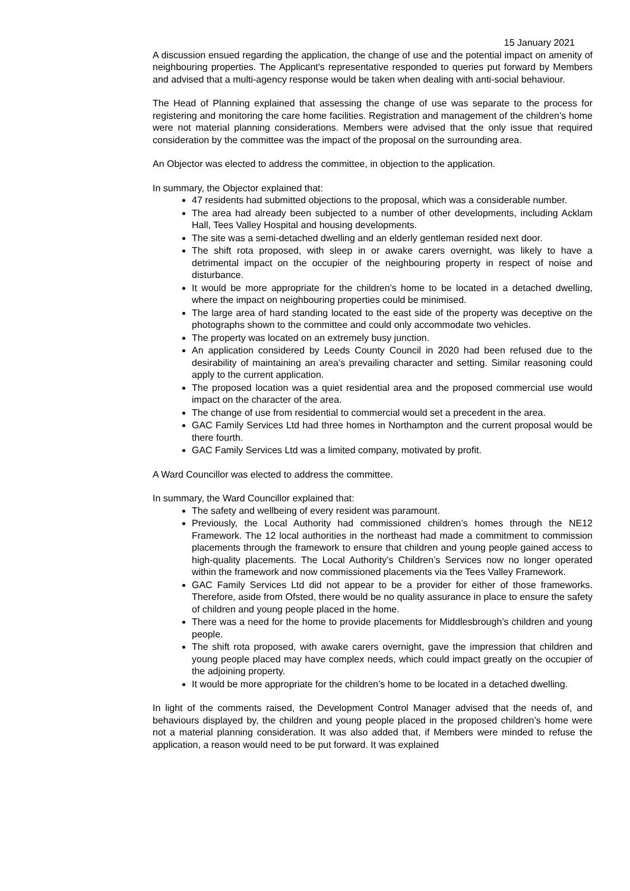15 January 2021
A discussion ensued regarding the application, the change of use and the potential impact on amenity of neighbouring properties. The Applicant's representative responded to queries put forward by Members and advised that a multi-agency response would be taken when dealing with anti-social behaviour.
The Head of Planning explained that assessing the change of use was separate to the process for registering and monitoring the care home facilities. Registration and management of the children’s home were not material planning considerations. Members were advised that the only issue that required consideration by the committee was the impact of the proposal on the surrounding area.
An Objector was elected to address the committee, in objection to the application.
In summary, the Objector explained that:
47 residents had submitted objections to the proposal, which was a considerable number.
The area had already been subjected to a number of other developments, including Acklam Hall, Tees Valley Hospital and housing developments.
The site was a semi-detached dwelling and an elderly gentleman resided next door.
The shift rota proposed, with sleep in or awake carers overnight, was likely to have a detrimental impact on the occupier of the neighbouring property in respect of noise and disturbance.
It would be more appropriate for the children’s home to be located in a detached dwelling, where the impact on neighbouring properties could be minimised.
The large area of hard standing located to the east side of the property was deceptive on the photographs shown to the committee and could only accommodate two vehicles.
The property was located on an extremely busy junction.
An application considered by Leeds County Council in 2020 had been refused due to the desirability of maintaining an area’s prevailing character and setting. Similar reasoning could apply to the current application.
The proposed location was a quiet residential area and the proposed commercial use would impact on the character of the area.
The change of use from residential to commercial would set a precedent in the area.
GAC Family Services Ltd had three homes in Northampton and the current proposal would be there fourth.
GAC Family Services Ltd was a limited company, motivated by profit.
A Ward Councillor was elected to address the committee.
In summary, the Ward Councillor explained that:
The safety and wellbeing of every resident was paramount.
Previously, the Local Authority had commissioned children’s homes through the NE12 Framework. The 12 local authorities in the northeast had made a commitment to commission placements through the framework to ensure that children and young people gained access to high-quality placements. The Local Authority’s Children’s Services now no longer operated within the framework and now commissioned placements via the Tees Valley Framework.
GAC Family Services Ltd did not appear to be a provider for either of those frameworks. Therefore, aside from Ofsted, there would be no quality assurance in place to ensure the safety of children and young people placed in the home.
There was a need for the home to provide placements for Middlesbrough’s children and young people.
The shift rota proposed, with awake carers overnight, gave the impression that children and young people placed may have complex needs, which could impact greatly on the occupier of the adjoining property.
It would be more appropriate for the children’s home to be located in a detached dwelling.
In light of the comments raised, the Development Control Manager advised that the needs of, and behaviours displayed by, the children and young people placed in the proposed children’s home were not a material planning consideration. It was also added that, if Members were minded to refuse the application, a reason would need to be put forward. It was explained